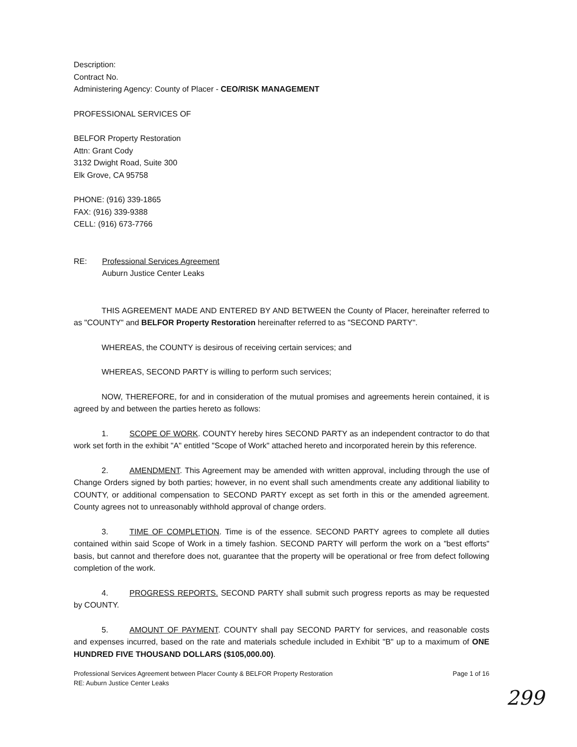Description:
Contract No.
Administering Agency: County of Placer - CEO/RISK MANAGEMENT
PROFESSIONAL SERVICES OF
BELFOR Property Restoration
Attn: Grant Cody
3132 Dwight Road, Suite 300
Elk Grove, CA 95758
PHONE: (916) 339-1865
FAX: (916) 339-9388
CELL: (916) 673-7766
RE: Professional Services Agreement
Auburn Justice Center Leaks
THIS AGREEMENT MADE AND ENTERED BY AND BETWEEN the County of Placer, hereinafter referred to as "COUNTY" and BELFOR Property Restoration hereinafter referred to as "SECOND PARTY".
WHEREAS, the COUNTY is desirous of receiving certain services; and
WHEREAS, SECOND PARTY is willing to perform such services;
NOW, THEREFORE, for and in consideration of the mutual promises and agreements herein contained, it is agreed by and between the parties hereto as follows:
1. SCOPE OF WORK. COUNTY hereby hires SECOND PARTY as an independent contractor to do that work set forth in the exhibit "A" entitled "Scope of Work" attached hereto and incorporated herein by this reference.
2. AMENDMENT. This Agreement may be amended with written approval, including through the use of Change Orders signed by both parties; however, in no event shall such amendments create any additional liability to COUNTY, or additional compensation to SECOND PARTY except as set forth in this or the amended agreement. County agrees not to unreasonably withhold approval of change orders.
3. TIME OF COMPLETION. Time is of the essence. SECOND PARTY agrees to complete all duties contained within said Scope of Work in a timely fashion. SECOND PARTY will perform the work on a "best efforts" basis, but cannot and therefore does not, guarantee that the property will be operational or free from defect following completion of the work.
4. PROGRESS REPORTS. SECOND PARTY shall submit such progress reports as may be requested by COUNTY.
5. AMOUNT OF PAYMENT. COUNTY shall pay SECOND PARTY for services, and reasonable costs and expenses incurred, based on the rate and materials schedule included in Exhibit "B" up to a maximum of ONE HUNDRED FIVE THOUSAND DOLLARS ($105,000.00).
Professional Services Agreement between Placer County & BELFOR Property Restoration
RE: Auburn Justice Center Leaks Page 1 of 16
299